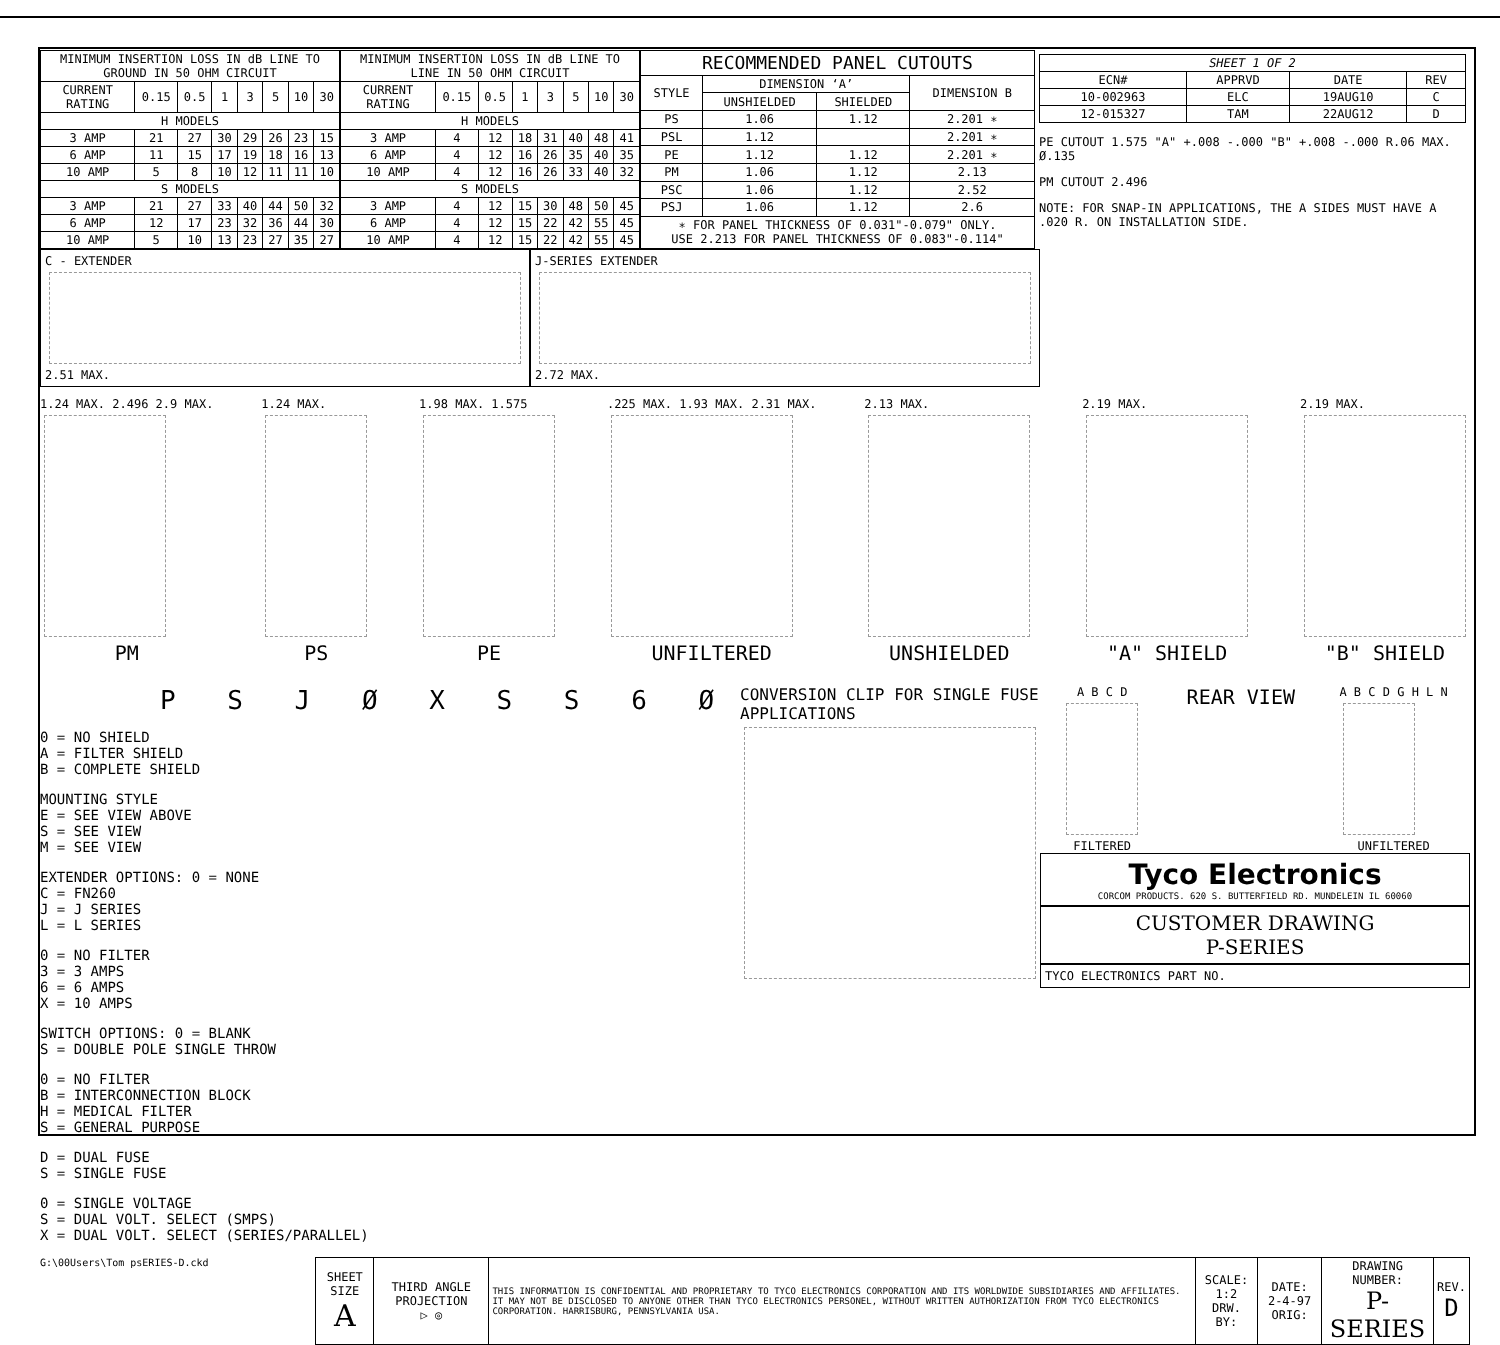| MINIMUM INSERTION LOSS IN dB LINE TO GROUND IN 50 OHM CIRCUIT | | | | | | | |
| --- | --- | --- | --- | --- | --- | --- | --- |
| CURRENT RATING | 0.15 | 0.5 | 1 | 3 | 5 | 10 | 30 |
| H MODELS | | | | | | | |
| 3 AMP | 21 | 27 | 30 | 29 | 26 | 23 | 15 |
| 6 AMP | 11 | 15 | 17 | 19 | 18 | 16 | 13 |
| 10 AMP | 5 | 8 | 10 | 12 | 11 | 11 | 10 |
| S MODELS | | | | | | | |
| 3 AMP | 21 | 27 | 33 | 40 | 44 | 50 | 32 |
| 6 AMP | 12 | 17 | 23 | 32 | 36 | 44 | 30 |
| 10 AMP | 5 | 10 | 13 | 23 | 27 | 35 | 27 |
| MINIMUM INSERTION LOSS IN dB LINE TO LINE IN 50 OHM CIRCUIT | | | | | | | |
| --- | --- | --- | --- | --- | --- | --- | --- |
| CURRENT RATING | 0.15 | 0.5 | 1 | 3 | 5 | 10 | 30 |
| H MODELS | | | | | | | |
| 3 AMP | 4 | 12 | 18 | 31 | 40 | 48 | 41 |
| 6 AMP | 4 | 12 | 16 | 26 | 35 | 40 | 35 |
| 10 AMP | 4 | 12 | 16 | 26 | 33 | 40 | 32 |
| S MODELS | | | | | | | |
| 3 AMP | 4 | 12 | 15 | 30 | 48 | 50 | 45 |
| 6 AMP | 4 | 12 | 15 | 22 | 42 | 55 | 45 |
| 10 AMP | 4 | 12 | 15 | 22 | 42 | 55 | 45 |
| RECOMMENDED PANEL CUTOUTS | | | |
| --- | --- | --- | --- |
| STYLE | DIMENSION ‘A’ | | DIMENSION B |
| | UNSHIELDED | SHIELDED | |
| PS | 1.06 | 1.12 | 2.201 ∗ |
| PSL | 1.12 | | 2.201 ∗ |
| PE | 1.12 | 1.12 | 2.201 ∗ |
| PM | 1.06 | 1.12 | 2.13 |
| PSC | 1.06 | 1.12 | 2.52 |
| PSJ | 1.06 | 1.12 | 2.6 |
| ∗ FOR PANEL THICKNESS OF 0.031"-0.079" ONLY. USE 2.213 FOR PANEL THICKNESS OF 0.083"-0.114" | | | |
| SHEET 1 OF 2 | | | |
| --- | --- | --- | --- |
| ECN# | APPRVD | DATE | REV |
| 10-002963 | ELC | 19AUG10 | C |
| 12-015327 | TAM | 22AUG12 | D |
PE CUTOUT 1.575 "A" +.008 -.000 "B" +.008 -.000 R.06 MAX. Ø.135
PM CUTOUT 2.496
NOTE: FOR SNAP-IN APPLICATIONS, THE A SIDES MUST HAVE A .020 R. ON INSTALLATION SIDE.
C - EXTENDER
2.51 MAX.
J-SERIES EXTENDER
2.72 MAX.
1.24 MAX. 2.496 2.9 MAX.
PM
1.24 MAX.
PS
1.98 MAX. 1.575
PE
.225 MAX. 1.93 MAX. 2.31 MAX.
UNFILTERED
2.13 MAX.
UNSHIELDED
2.19 MAX.
"A" SHIELD
2.19 MAX.
"B" SHIELD
P S J Ø X S S 6 Ø
0 = NO SHIELD
A = FILTER SHIELD
B = COMPLETE SHIELD
MOUNTING STYLE
E = SEE VIEW ABOVE
S = SEE VIEW
M = SEE VIEW
EXTENDER OPTIONS: 0 = NONE
C = FN260
J = J SERIES
L = L SERIES
0 = NO FILTER
3 = 3 AMPS
6 = 6 AMPS
X = 10 AMPS
SWITCH OPTIONS: 0 = BLANK
S = DOUBLE POLE SINGLE THROW
0 = NO FILTER
B = INTERCONNECTION BLOCK
H = MEDICAL FILTER
S = GENERAL PURPOSE
D = DUAL FUSE
S = SINGLE FUSE
0 = SINGLE VOLTAGE
S = DUAL VOLT. SELECT (SMPS)
X = DUAL VOLT. SELECT (SERIES/PARALLEL)
CONVERSION CLIP FOR SINGLE FUSE APPLICATIONS
A B C D
FILTERED
REAR VIEW
A B C D G H L N
UNFILTERED
Tyco Electronics
CORCOM PRODUCTS. 620 S. BUTTERFIELD RD. MUNDELEIN IL 60060
CUSTOMER DRAWING
P-SERIES
TYCO ELECTRONICS PART NO.
G:\00Users\Tom psERIES-D.ckd
| SHEET SIZE A | THIRD ANGLE PROJECTION ▷ ◎ | THIS INFORMATION IS CONFIDENTIAL AND PROPRIETARY TO TYCO ELECTRONICS CORPORATION AND ITS WORLDWIDE SUBSIDIARIES AND AFFILIATES. IT MAY NOT BE DISCLOSED TO ANYONE OTHER THAN TYCO ELECTRONICS PERSONEL, WITHOUT WRITTEN AUTHORIZATION FROM TYCO ELECTRONICS CORPORATION. HARRISBURG, PENNSYLVANIA USA. | SCALE: 1:2 DRW. BY: | DATE: 2-4-97 ORIG: | DRAWING NUMBER: P-SERIES | REV. D |